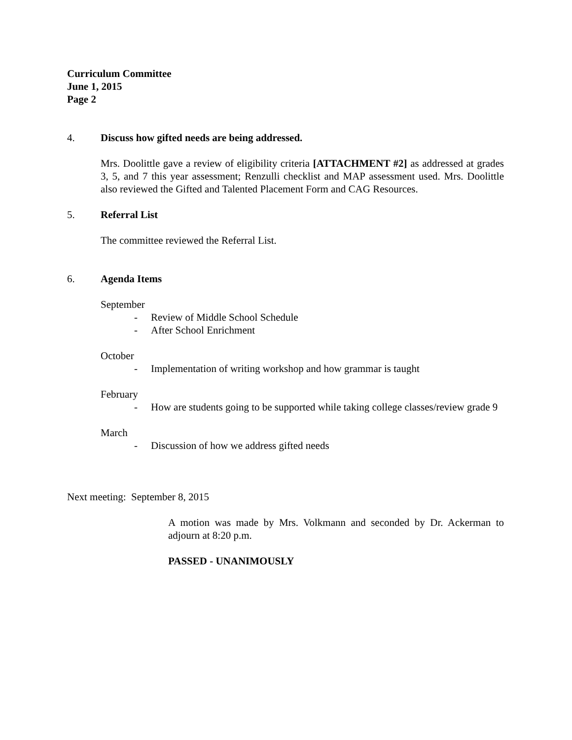Curriculum Committee
June 1, 2015
Page 2
4. Discuss how gifted needs are being addressed.
Mrs. Doolittle gave a review of eligibility criteria [ATTACHMENT #2] as addressed at grades 3, 5, and 7 this year assessment; Renzulli checklist and MAP assessment used. Mrs. Doolittle also reviewed the Gifted and Talented Placement Form and CAG Resources.
5. Referral List
The committee reviewed the Referral List.
6. Agenda Items
September
- Review of Middle School Schedule
- After School Enrichment
October
- Implementation of writing workshop and how grammar is taught
February
- How are students going to be supported while taking college classes/review grade 9
March
- Discussion of how we address gifted needs
Next meeting: September 8, 2015
A motion was made by Mrs. Volkmann and seconded by Dr. Ackerman to adjourn at 8:20 p.m.
PASSED - UNANIMOUSLY